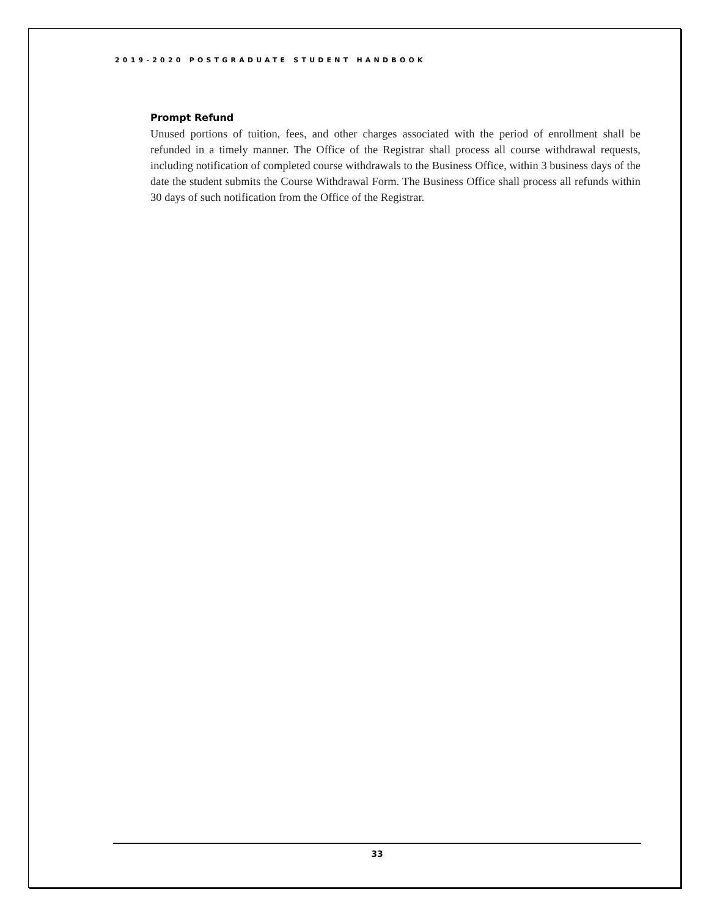2019-2020 POSTGRADUATE STUDENT HANDBOOK
Prompt Refund
Unused portions of tuition, fees, and other charges associated with the period of enrollment shall be refunded in a timely manner. The Office of the Registrar shall process all course withdrawal requests, including notification of completed course withdrawals to the Business Office, within 3 business days of the date the student submits the Course Withdrawal Form. The Business Office shall process all refunds within 30 days of such notification from the Office of the Registrar.
33